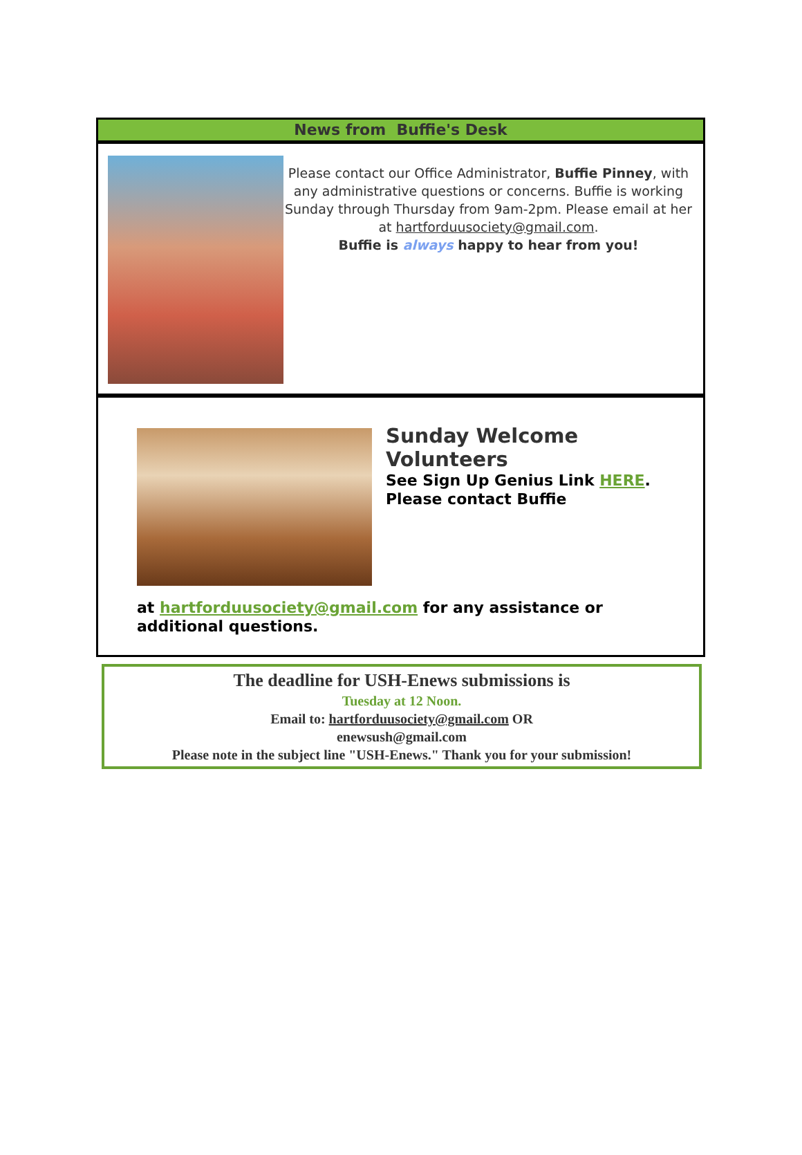News from Buffie's Desk
Please contact our Office Administrator, Buffie Pinney, with any administrative questions or concerns. Buffie is working Sunday through Thursday from 9am-2pm. Please email at her at hartforduusociety@gmail.com.
Buffie is always happy to hear from you!
Sunday Welcome Volunteers
See Sign Up Genius Link HERE. Please contact Buffie
at hartforduusociety@gmail.com for any assistance or additional questions.
The deadline for USH-Enews submissions is
Tuesday at 12 Noon.
Email to: hartforduusociety@gmail.com OR
enewsush@gmail.com
Please note in the subject line "USH-Enews." Thank you for your submission!